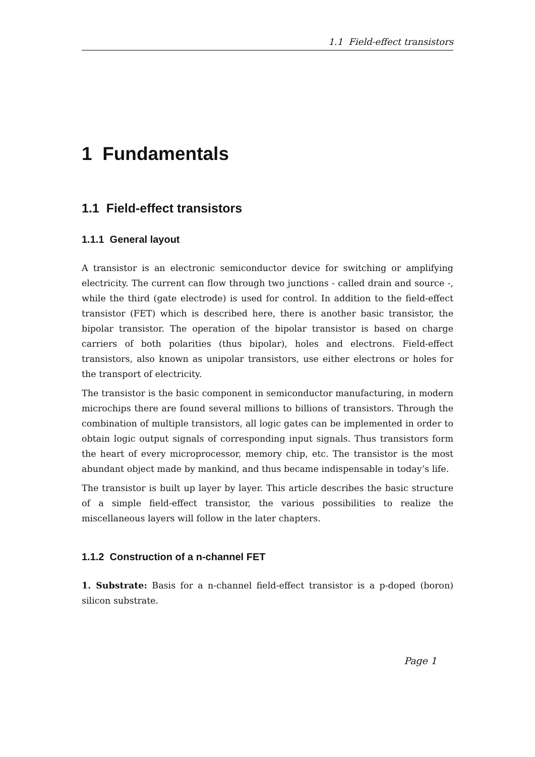1.1 Field-effect transistors
1 Fundamentals
1.1 Field-effect transistors
1.1.1 General layout
A transistor is an electronic semiconductor device for switching or amplifying electricity. The current can flow through two junctions - called drain and source -, while the third (gate electrode) is used for control. In addition to the field-effect transistor (FET) which is described here, there is another basic transistor, the bipolar transistor. The operation of the bipolar transistor is based on charge carriers of both polarities (thus bipolar), holes and electrons. Field-effect transistors, also known as unipolar transistors, use either electrons or holes for the transport of electricity.
The transistor is the basic component in semiconductor manufacturing, in modern microchips there are found several millions to billions of transistors. Through the combination of multiple transistors, all logic gates can be implemented in order to obtain logic output signals of corresponding input signals. Thus transistors form the heart of every microprocessor, memory chip, etc. The transistor is the most abundant object made by mankind, and thus became indispensable in today’s life.
The transistor is built up layer by layer. This article describes the basic structure of a simple field-effect transistor, the various possibilities to realize the miscellaneous layers will follow in the later chapters.
1.1.2 Construction of a n-channel FET
1. Substrate: Basis for a n-channel field-effect transistor is a p-doped (boron) silicon substrate.
Page 1